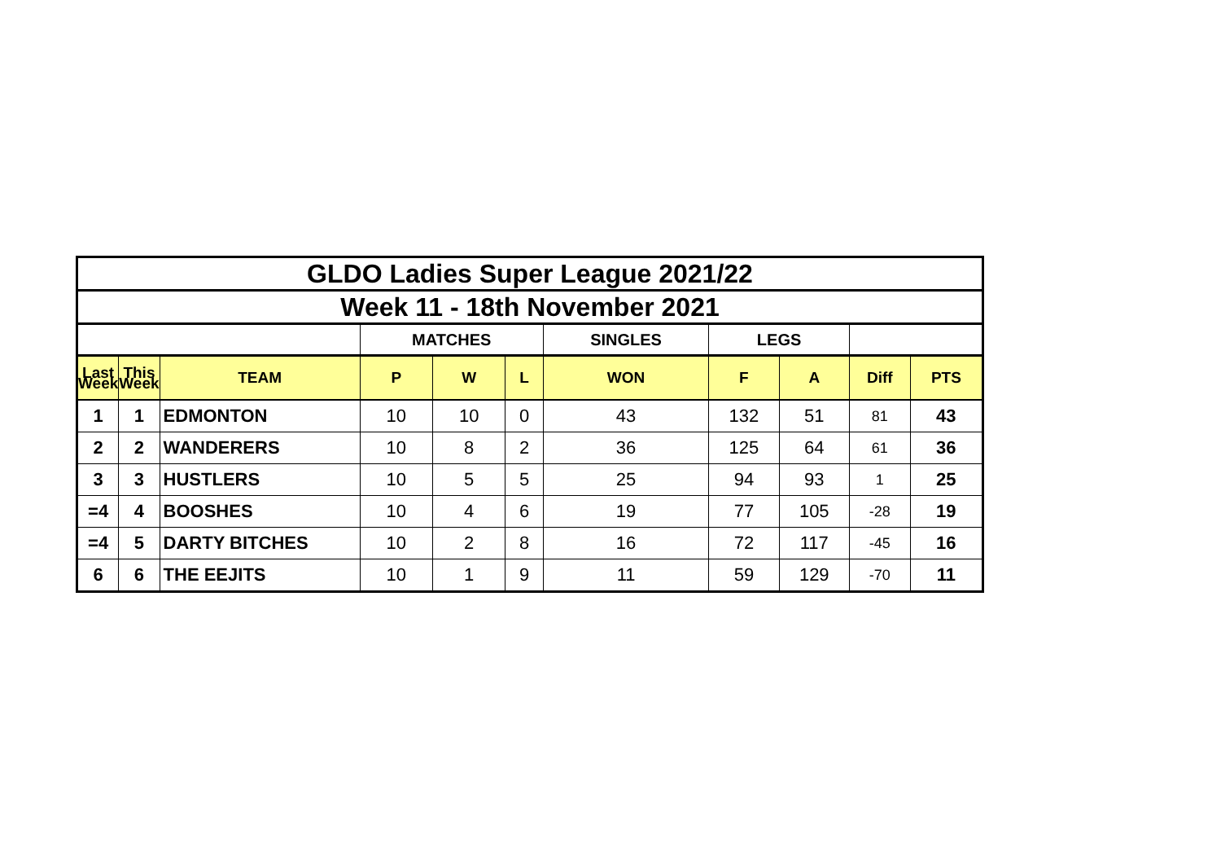| GLDO Ladies Super League 2021/22 | | | | | | | | | | |
| Week 11 - 18th November 2021 | | | | | | | | | | |
| | | | MATCHES | | | SINGLES | LEGS | | | |
| Last Week | This Week | TEAM | P | W | L | WON | F | A | Diff | PTS |
| 1 | 1 | EDMONTON | 10 | 10 | 0 | 43 | 132 | 51 | 81 | 43 |
| 2 | 2 | WANDERERS | 10 | 8 | 2 | 36 | 125 | 64 | 61 | 36 |
| 3 | 3 | HUSTLERS | 10 | 5 | 5 | 25 | 94 | 93 | 1 | 25 |
| =4 | 4 | BOOSHES | 10 | 4 | 6 | 19 | 77 | 105 | -28 | 19 |
| =4 | 5 | DARTY BITCHES | 10 | 2 | 8 | 16 | 72 | 117 | -45 | 16 |
| 6 | 6 | THE EEJITS | 10 | 1 | 9 | 11 | 59 | 129 | -70 | 11 |